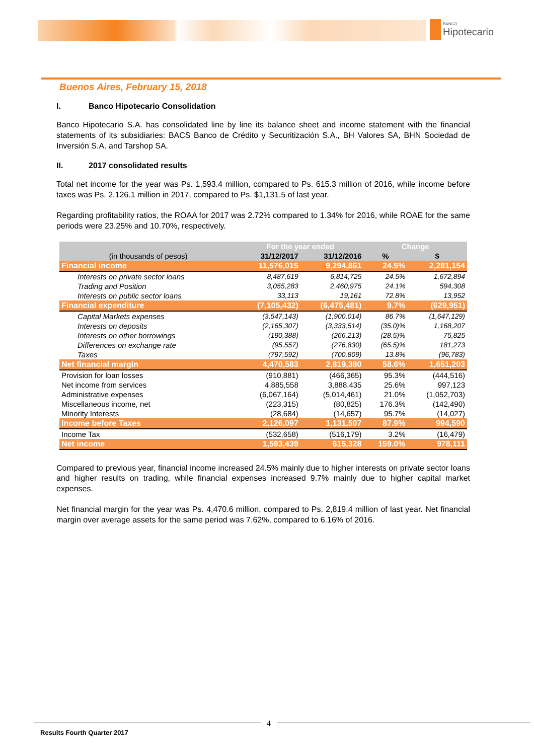BANCO
Hipotecario
Buenos Aires, February 15, 2018
I. Banco Hipotecario Consolidation
Banco Hipotecario S.A. has consolidated line by line its balance sheet and income statement with the financial statements of its subsidiaries: BACS Banco de Crédito y Securitización S.A., BH Valores SA, BHN Sociedad de Inversión S.A. and Tarshop SA.
II. 2017 consolidated results
Total net income for the year was Ps. 1,593.4 million, compared to Ps. 615.3 million of 2016, while income before taxes was Ps. 2,126.1 million in 2017, compared to Ps. $1,131.5 of last year.
Regarding profitability ratios, the ROAA for 2017 was 2.72% compared to 1.34% for 2016, while ROAE for the same periods were 23.25% and 10.70%, respectively.
| | For the year ended | | Change | |
| --- | --- | --- | --- | --- |
| (in thousands of pesos) | 31/12/2017 | 31/12/2016 | % | $ |
| Financial income | 11,576,015 | 9,294,861 | 24.5% | 2,281,154 |
| Interests on private sector loans | 8,487,619 | 6,814,725 | 24.5% | 1,672,894 |
| Trading and Position | 3,055,283 | 2,460,975 | 24.1% | 594,308 |
| Interests on public sector loans | 33,113 | 19,161 | 72.8% | 13,952 |
| Financial expenditure | (7,105,432) | (6,475,481) | 9.7% | (629,951) |
| Capital Markets expenses | (3,547,143) | (1,900,014) | 86.7% | (1,647,129) |
| Interests on deposits | (2,165,307) | (3,333,514) | (35.0)% | 1,168,207 |
| Interests on other borrowings | (190,388) | (266,213) | (28.5)% | 75,825 |
| Differences on exchange rate | (95,557) | (276,830) | (65.5)% | 181,273 |
| Taxes | (797,592) | (700,809) | 13.8% | (96,783) |
| Net financial margin | 4,470,583 | 2,819,380 | 58.6% | 1,651,203 |
| Provision for loan losses | (910,881) | (466,365) | 95.3% | (444,516) |
| Net income from services | 4,885,558 | 3,888,435 | 25.6% | 997,123 |
| Administrative expenses | (6,067,164) | (5,014,461) | 21.0% | (1,052,703) |
| Miscellaneous income, net | (223,315) | (80,825) | 176.3% | (142,490) |
| Minority Interests | (28,684) | (14,657) | 95.7% | (14,027) |
| Income before Taxes | 2,126,097 | 1,131,507 | 87.9% | 994,590 |
| Income Tax | (532,658) | (516,179) | 3.2% | (16,479) |
| Net income | 1,593,439 | 615,328 | 159.0% | 978,111 |
Compared to previous year, financial income increased 24.5% mainly due to higher interests on private sector loans and higher results on trading, while financial expenses increased 9.7% mainly due to higher capital market expenses.
Net financial margin for the year was Ps. 4,470.6 million, compared to Ps. 2,819.4 million of last year. Net financial margin over average assets for the same period was 7.62%, compared to 6.16% of 2016.
4
Results Fourth Quarter 2017